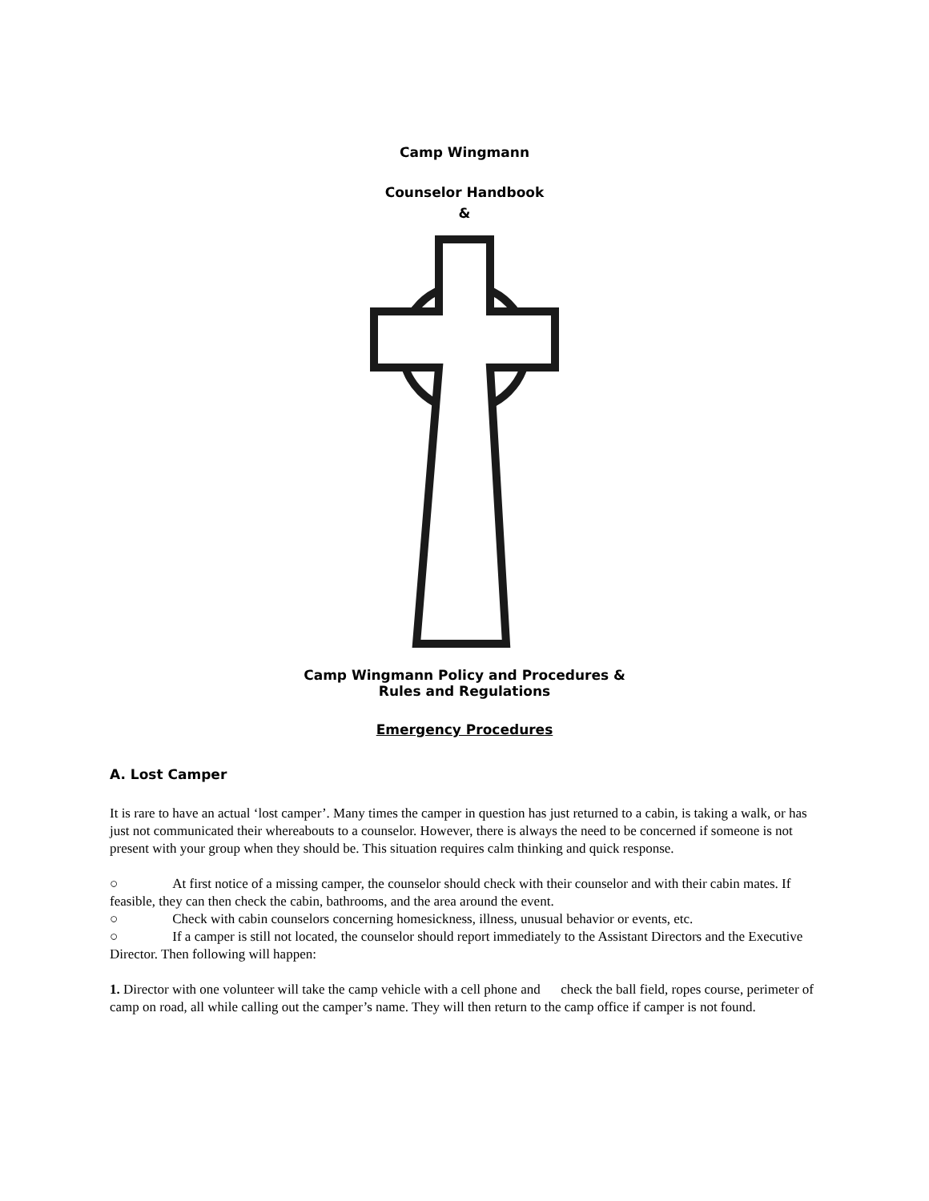Camp Wingmann
Counselor Handbook
&
Camp Wingmann Policy and Procedures &
Rules and Regulations
Emergency Procedures
A. Lost Camper
It is rare to have an actual ‘lost camper’. Many times the camper in question has just returned to a cabin, is taking a walk, or has just not communicated their whereabouts to a counselor. However, there is always the need to be concerned if someone is not present with your group when they should be. This situation requires calm thinking and quick response.
○ At first notice of a missing camper, the counselor should check with their counselor and with their cabin mates. If feasible, they can then check the cabin, bathrooms, and the area around the event.
○ Check with cabin counselors concerning homesickness, illness, unusual behavior or events, etc.
○ If a camper is still not located, the counselor should report immediately to the Assistant Directors and the Executive Director. Then following will happen:
1. Director with one volunteer will take the camp vehicle with a cell phone and check the ball field, ropes course, perimeter of camp on road, all while calling out the camper’s name. They will then return to the camp office if camper is not found.